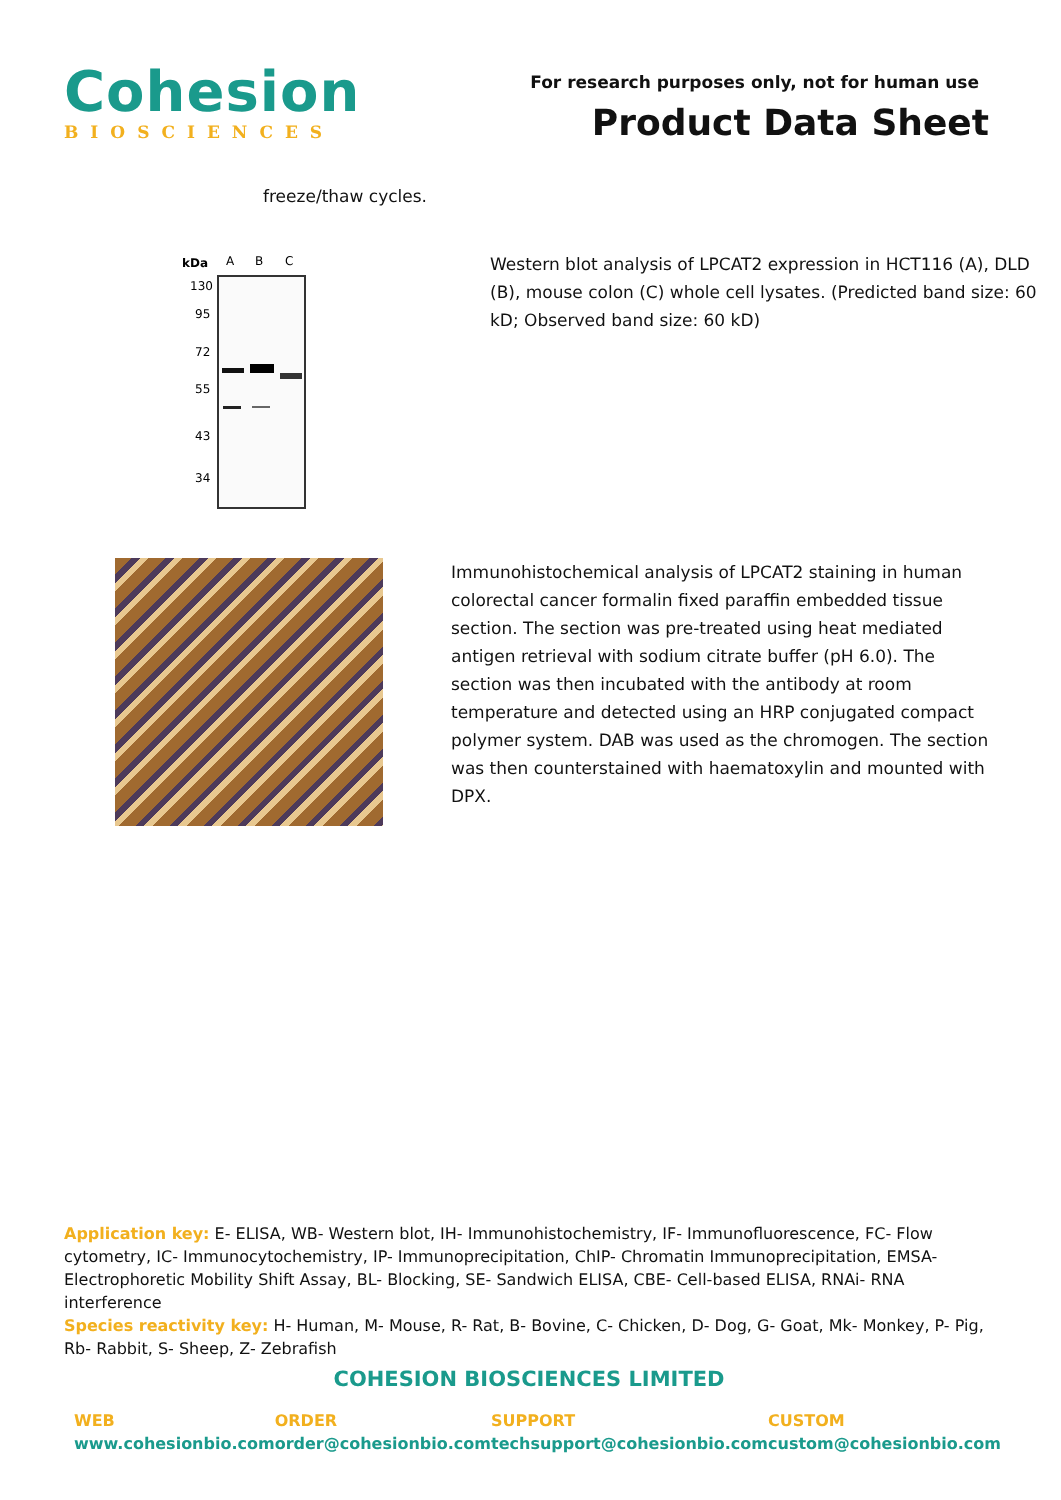Cohesion
BIOSCIENCES
For research purposes only, not for human use
Product Data Sheet
freeze/thaw cycles.
kDa
A
B
C
130
95
72
55
43
34
Western blot analysis of LPCAT2 expression in HCT116 (A), DLD (B), mouse colon (C) whole cell lysates. (Predicted band size: 60 kD; Observed band size: 60 kD)
Immunohistochemical analysis of LPCAT2 staining in human colorectal cancer formalin fixed paraffin embedded tissue section. The section was pre-treated using heat mediated antigen retrieval with sodium citrate buffer (pH 6.0). The section was then incubated with the antibody at room temperature and detected using an HRP conjugated compact polymer system. DAB was used as the chromogen. The section was then counterstained with haematoxylin and mounted with DPX.
Application key: E- ELISA, WB- Western blot, IH- Immunohistochemistry, IF- Immunofluorescence, FC- Flow cytometry, IC- Immunocytochemistry, IP- Immunoprecipitation, ChIP- Chromatin Immunoprecipitation, EMSA- Electrophoretic Mobility Shift Assay, BL- Blocking, SE- Sandwich ELISA, CBE- Cell-based ELISA, RNAi- RNA interference
Species reactivity key: H- Human, M- Mouse, R- Rat, B- Bovine, C- Chicken, D- Dog, G- Goat, Mk- Monkey, P- Pig, Rb- Rabbit, S- Sheep, Z- Zebrafish
COHESION BIOSCIENCES LIMITED
WEB
www.cohesionbio.com
ORDER
order@cohesionbio.com
SUPPORT
techsupport@cohesionbio.com
CUSTOM
custom@cohesionbio.com